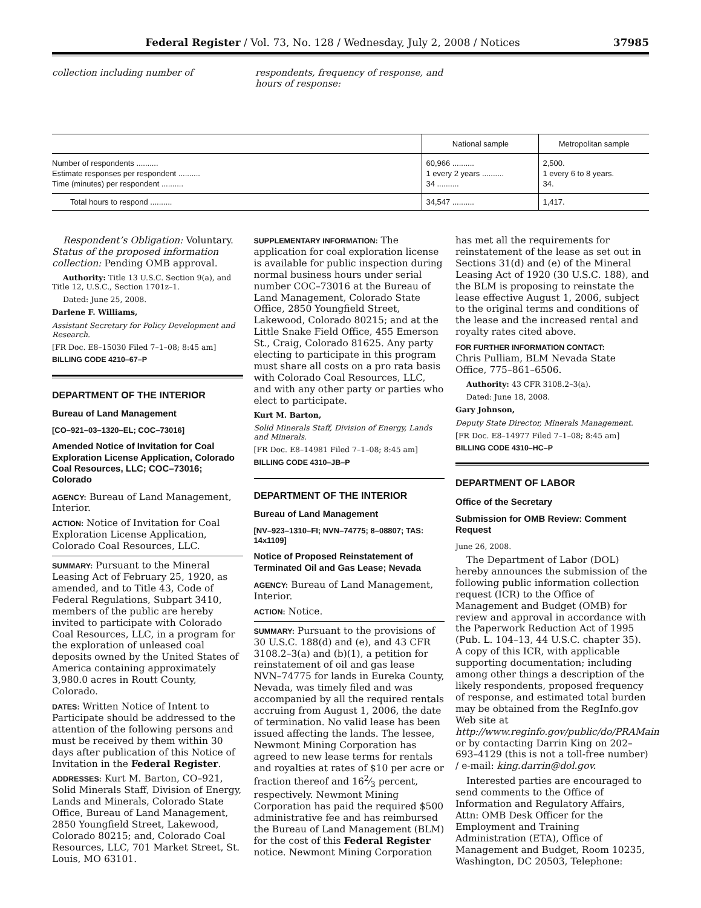Federal Register / Vol. 73, No. 128 / Wednesday, July 2, 2008 / Notices 37985
collection including number of respondents, frequency of response, and hours of response:
| | National sample | Metropolitan sample |
| --- | --- | --- |
| Number of respondents .......... | 60,966 .......... | 2,500. |
| Estimate responses per respondent .......... | 1 every 2 years .......... | 1 every 6 to 8 years. |
| Time (minutes) per respondent .......... | 34 .......... | 34. |
| Total hours to respond .......... | 34,547 .......... | 1,417. |
Respondent’s Obligation: Voluntary.
Status of the proposed information collection: Pending OMB approval.
Authority: Title 13 U.S.C. Section 9(a), and Title 12, U.S.C., Section 1701z–1.
Dated: June 25, 2008.
Darlene F. Williams,
Assistant Secretary for Policy Development and Research.
[FR Doc. E8–15030 Filed 7–1–08; 8:45 am]
BILLING CODE 4210–67–P
DEPARTMENT OF THE INTERIOR
Bureau of Land Management
[CO–921–03–1320–EL; COC–73016]
Amended Notice of Invitation for Coal Exploration License Application, Colorado Coal Resources, LLC; COC–73016; Colorado
AGENCY: Bureau of Land Management, Interior.
ACTION: Notice of Invitation for Coal Exploration License Application, Colorado Coal Resources, LLC.
SUMMARY: Pursuant to the Mineral Leasing Act of February 25, 1920, as amended, and to Title 43, Code of Federal Regulations, Subpart 3410, members of the public are hereby invited to participate with Colorado Coal Resources, LLC, in a program for the exploration of unleased coal deposits owned by the United States of America containing approximately 3,980.0 acres in Routt County, Colorado.
DATES: Written Notice of Intent to Participate should be addressed to the attention of the following persons and must be received by them within 30 days after publication of this Notice of Invitation in the Federal Register.
ADDRESSES: Kurt M. Barton, CO–921, Solid Minerals Staff, Division of Energy, Lands and Minerals, Colorado State Office, Bureau of Land Management, 2850 Youngfield Street, Lakewood, Colorado 80215; and, Colorado Coal Resources, LLC, 701 Market Street, St. Louis, MO 63101.
SUPPLEMENTARY INFORMATION: The application for coal exploration license is available for public inspection during normal business hours under serial number COC–73016 at the Bureau of Land Management, Colorado State Office, 2850 Youngfield Street, Lakewood, Colorado 80215; and at the Little Snake Field Office, 455 Emerson St., Craig, Colorado 81625. Any party electing to participate in this program must share all costs on a pro rata basis with Colorado Coal Resources, LLC, and with any other party or parties who elect to participate.
Kurt M. Barton,
Solid Minerals Staff, Division of Energy, Lands and Minerals.
[FR Doc. E8–14981 Filed 7–1–08; 8:45 am]
BILLING CODE 4310–JB–P
DEPARTMENT OF THE INTERIOR
Bureau of Land Management
[NV–923–1310–FI; NVN–74775; 8–08807; TAS: 14x1109]
Notice of Proposed Reinstatement of Terminated Oil and Gas Lease; Nevada
AGENCY: Bureau of Land Management, Interior.
ACTION: Notice.
SUMMARY: Pursuant to the provisions of 30 U.S.C. 188(d) and (e), and 43 CFR 3108.2–3(a) and (b)(1), a petition for reinstatement of oil and gas lease NVN–74775 for lands in Eureka County, Nevada, was timely filed and was accompanied by all the required rentals accruing from August 1, 2006, the date of termination. No valid lease has been issued affecting the lands. The lessee, Newmont Mining Corporation has agreed to new lease terms for rentals and royalties at rates of $10 per acre or fraction thereof and 162⁄3 percent, respectively. Newmont Mining Corporation has paid the required $500 administrative fee and has reimbursed the Bureau of Land Management (BLM) for the cost of this Federal Register notice. Newmont Mining Corporation
has met all the requirements for reinstatement of the lease as set out in Sections 31(d) and (e) of the Mineral Leasing Act of 1920 (30 U.S.C. 188), and the BLM is proposing to reinstate the lease effective August 1, 2006, subject to the original terms and conditions of the lease and the increased rental and royalty rates cited above.
FOR FURTHER INFORMATION CONTACT:
Chris Pulliam, BLM Nevada State Office, 775–861–6506.
Authority: 43 CFR 3108.2–3(a).
Dated: June 18, 2008.
Gary Johnson,
Deputy State Director, Minerals Management.
[FR Doc. E8–14977 Filed 7–1–08; 8:45 am]
BILLING CODE 4310–HC–P
DEPARTMENT OF LABOR
Office of the Secretary
Submission for OMB Review: Comment Request
June 26, 2008.
The Department of Labor (DOL) hereby announces the submission of the following public information collection request (ICR) to the Office of Management and Budget (OMB) for review and approval in accordance with the Paperwork Reduction Act of 1995 (Pub. L. 104–13, 44 U.S.C. chapter 35). A copy of this ICR, with applicable supporting documentation; including among other things a description of the likely respondents, proposed frequency of response, and estimated total burden may be obtained from the RegInfo.gov Web site at http://www.reginfo.gov/public/do/PRAMain or by contacting Darrin King on 202–693–4129 (this is not a toll-free number) / e-mail: king.darrin@dol.gov.
Interested parties are encouraged to send comments to the Office of Information and Regulatory Affairs, Attn: OMB Desk Officer for the Employment and Training Administration (ETA), Office of Management and Budget, Room 10235, Washington, DC 20503, Telephone: